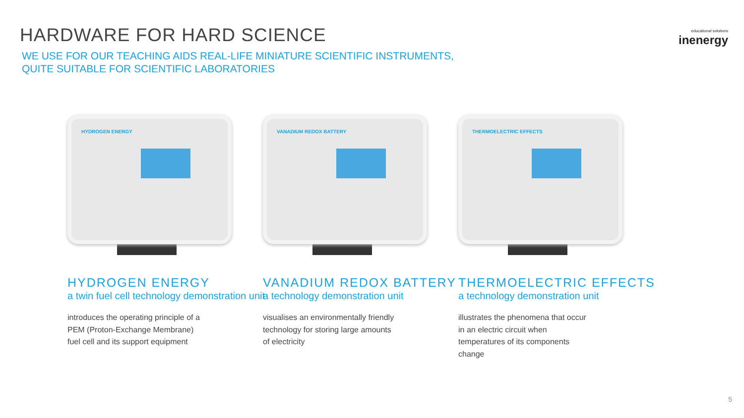educational solutions
inenergy
HARDWARE FOR HARD SCIENCE
WE USE FOR OUR TEACHING AIDS REAL-LIFE MINIATURE SCIENTIFIC INSTRUMENTS,
QUITE SUITABLE FOR SCIENTIFIC LABORATORIES
HYDROGEN ENERGY
HYDROGEN ENERGY
a twin fuel cell technology demonstration unit
introduces the operating principle of a PEM (Proton-Exchange Membrane) fuel cell and its support equipment
VANADIUM REDOX BATTERY
VANADIUM REDOX BATTERY
a technology demonstration unit
visualises an environmentally friendly technology for storing large amounts of electricity
THERMOELECTRIC EFFECTS
THERMOELECTRIC EFFECTS
a technology demonstration unit
illustrates the phenomena that occur in an electric circuit when temperatures of its components change
5